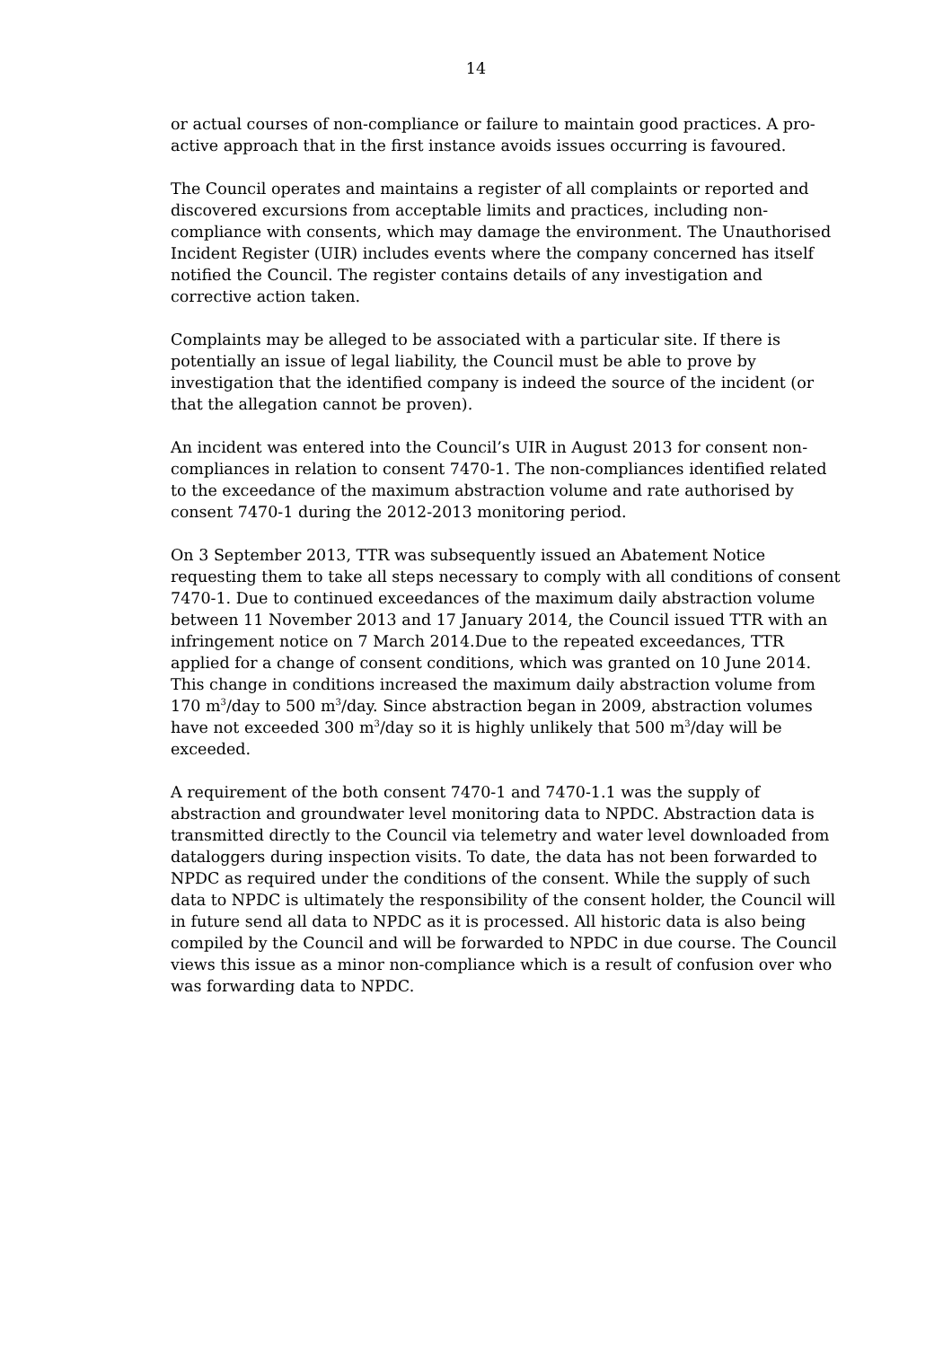14
or actual courses of non-compliance or failure to maintain good practices. A pro-active approach that in the first instance avoids issues occurring is favoured.
The Council operates and maintains a register of all complaints or reported and discovered excursions from acceptable limits and practices, including non-compliance with consents, which may damage the environment. The Unauthorised Incident Register (UIR) includes events where the company concerned has itself notified the Council. The register contains details of any investigation and corrective action taken.
Complaints may be alleged to be associated with a particular site. If there is potentially an issue of legal liability, the Council must be able to prove by investigation that the identified company is indeed the source of the incident (or that the allegation cannot be proven).
An incident was entered into the Council’s UIR in August 2013 for consent non-compliances in relation to consent 7470-1. The non-compliances identified related to the exceedance of the maximum abstraction volume and rate authorised by consent 7470-1 during the 2012-2013 monitoring period.
On 3 September 2013, TTR was subsequently issued an Abatement Notice requesting them to take all steps necessary to comply with all conditions of consent 7470-1. Due to continued exceedances of the maximum daily abstraction volume between 11 November 2013 and 17 January 2014, the Council issued TTR with an infringement notice on 7 March 2014.Due to the repeated exceedances, TTR applied for a change of consent conditions, which was granted on 10 June 2014. This change in conditions increased the maximum daily abstraction volume from 170 m<sup>3</sup>/day to 500 m<sup>3</sup>/day. Since abstraction began in 2009, abstraction volumes have not exceeded 300 m<sup>3</sup>/day so it is highly unlikely that 500 m<sup>3</sup>/day will be exceeded.
A requirement of the both consent 7470-1 and 7470-1.1 was the supply of abstraction and groundwater level monitoring data to NPDC. Abstraction data is transmitted directly to the Council via telemetry and water level downloaded from dataloggers during inspection visits. To date, the data has not been forwarded to NPDC as required under the conditions of the consent. While the supply of such data to NPDC is ultimately the responsibility of the consent holder, the Council will in future send all data to NPDC as it is processed. All historic data is also being compiled by the Council and will be forwarded to NPDC in due course. The Council views this issue as a minor non-compliance which is a result of confusion over who was forwarding data to NPDC.